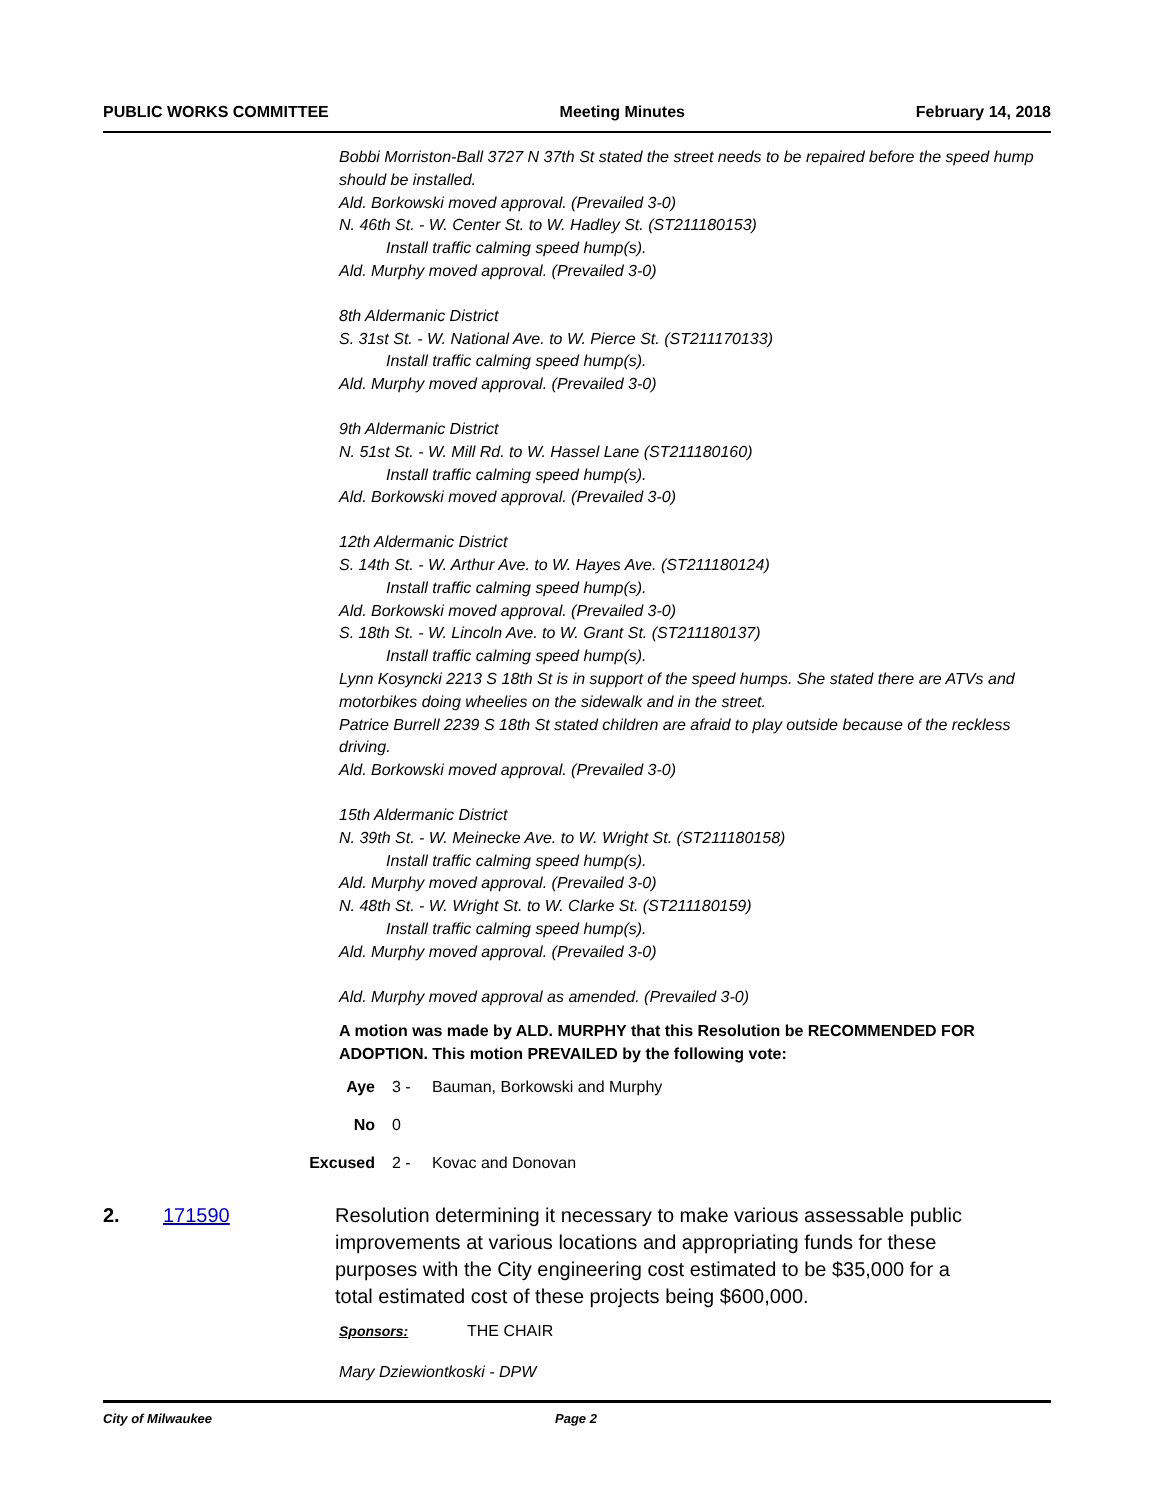PUBLIC WORKS COMMITTEE Meeting Minutes February 14, 2018
Bobbi Morriston-Ball 3727 N 37th St stated the street needs to be repaired before the speed hump should be installed.
Ald. Borkowski moved approval. (Prevailed 3-0)
N. 46th St. - W. Center St. to W. Hadley St. (ST211180153)
Install traffic calming speed hump(s).
Ald. Murphy moved approval. (Prevailed 3-0)
8th Aldermanic District
S. 31st St. - W. National Ave. to W. Pierce St. (ST211170133)
Install traffic calming speed hump(s).
Ald. Murphy moved approval. (Prevailed 3-0)
9th Aldermanic District
N. 51st St. - W. Mill Rd. to W. Hassel Lane (ST211180160)
Install traffic calming speed hump(s).
Ald. Borkowski moved approval. (Prevailed 3-0)
12th Aldermanic District
S. 14th St. - W. Arthur Ave. to W. Hayes Ave. (ST211180124)
Install traffic calming speed hump(s).
Ald. Borkowski moved approval. (Prevailed 3-0)
S. 18th St. - W. Lincoln Ave. to W. Grant St. (ST211180137)
Install traffic calming speed hump(s).
Lynn Kosyncki 2213 S 18th St is in support of the speed humps. She stated there are ATVs and motorbikes doing wheelies on the sidewalk and in the street.
Patrice Burrell 2239 S 18th St stated children are afraid to play outside because of the reckless driving.
Ald. Borkowski moved approval. (Prevailed 3-0)
15th Aldermanic District
N. 39th St. - W. Meinecke Ave. to W. Wright St. (ST211180158)
Install traffic calming speed hump(s).
Ald. Murphy moved approval. (Prevailed 3-0)
N. 48th St. - W. Wright St. to W. Clarke St. (ST211180159)
Install traffic calming speed hump(s).
Ald. Murphy moved approval. (Prevailed 3-0)
Ald. Murphy moved approval as amended. (Prevailed 3-0)
A motion was made by ALD. MURPHY that this Resolution be RECOMMENDED FOR ADOPTION. This motion PREVAILED by the following vote:
Aye 3 - Bauman, Borkowski and Murphy
No 0
Excused 2 - Kovac and Donovan
2. 171590 Resolution determining it necessary to make various assessable public improvements at various locations and appropriating funds for these purposes with the City engineering cost estimated to be $35,000 for a total estimated cost of these projects being $600,000.
Sponsors: THE CHAIR
Mary Dziewiontkoski - DPW
City of Milwaukee Page 2